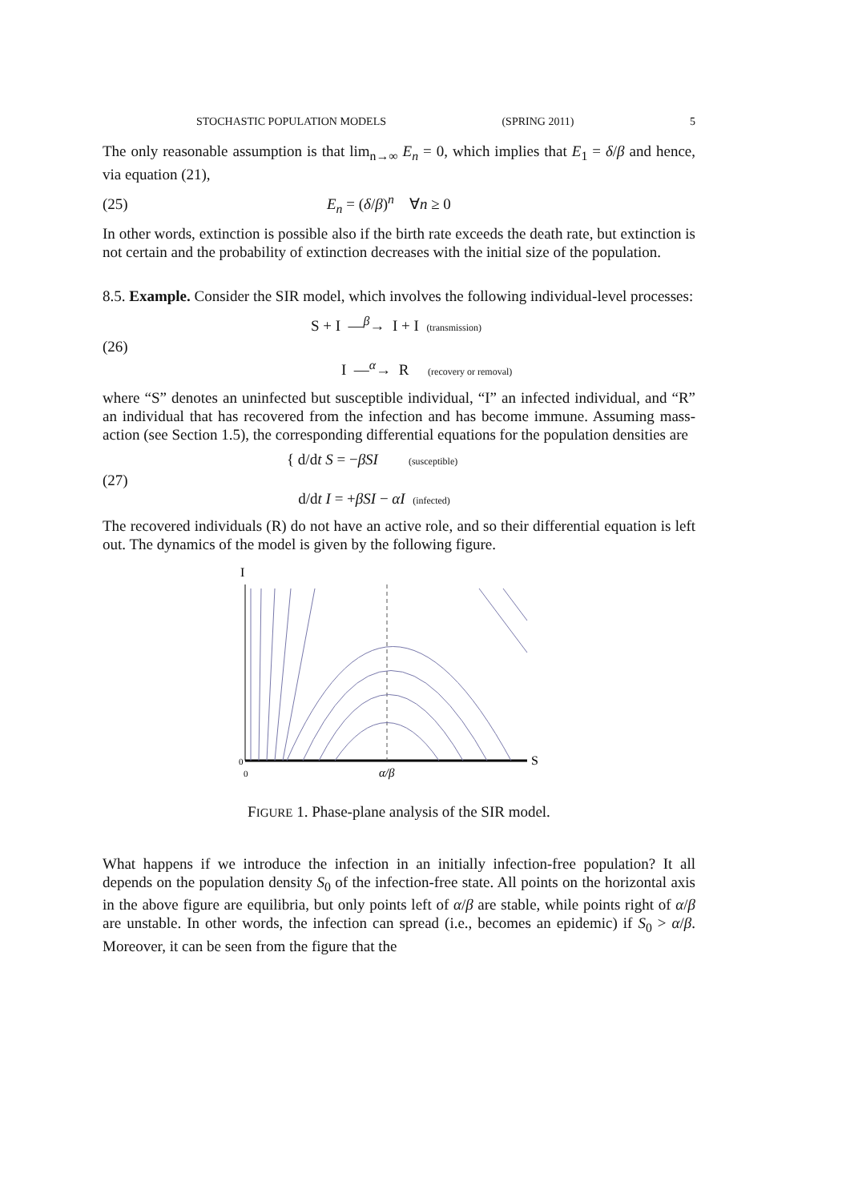STOCHASTIC POPULATION MODELS (SPRING 2011) 5
The only reasonable assumption is that lim<sub>n→∞</sub> E<sub>n</sub> = 0, which implies that E<sub>1</sub> = δ/β and hence, via equation (21),
(25) E<sub>n</sub> = (δ/β)<sup>n</sup> ∀n ≥ 0
In other words, extinction is possible also if the birth rate exceeds the death rate, but extinction is not certain and the probability of extinction decreases with the initial size of the population.
8.5. Example. Consider the SIR model, which involves the following individual-level processes:
(26) S + I —<sup>β</sup>→ I + I (transmission)
I —<sup>α</sup>→ R (recovery or removal)
where “S” denotes an uninfected but susceptible individual, “I” an infected individual, and “R” an individual that has recovered from the infection and has become immune. Assuming mass-action (see Section 1.5), the corresponding differential equations for the population densities are
(27) { d/dt S = −βSI (susceptible)
d/dt I = +βSI − αI (infected)
The recovered individuals (R) do not have an active role, and so their differential equation is left out. The dynamics of the model is given by the following figure.
I
0
0
α/β
S
FIGURE 1. Phase-plane analysis of the SIR model.
What happens if we introduce the infection in an initially infection-free population? It all depends on the population density S<sub>0</sub> of the infection-free state. All points on the horizontal axis in the above figure are equilibria, but only points left of α/β are stable, while points right of α/β are unstable. In other words, the infection can spread (i.e., becomes an epidemic) if S<sub>0</sub> > α/β. Moreover, it can be seen from the figure that the